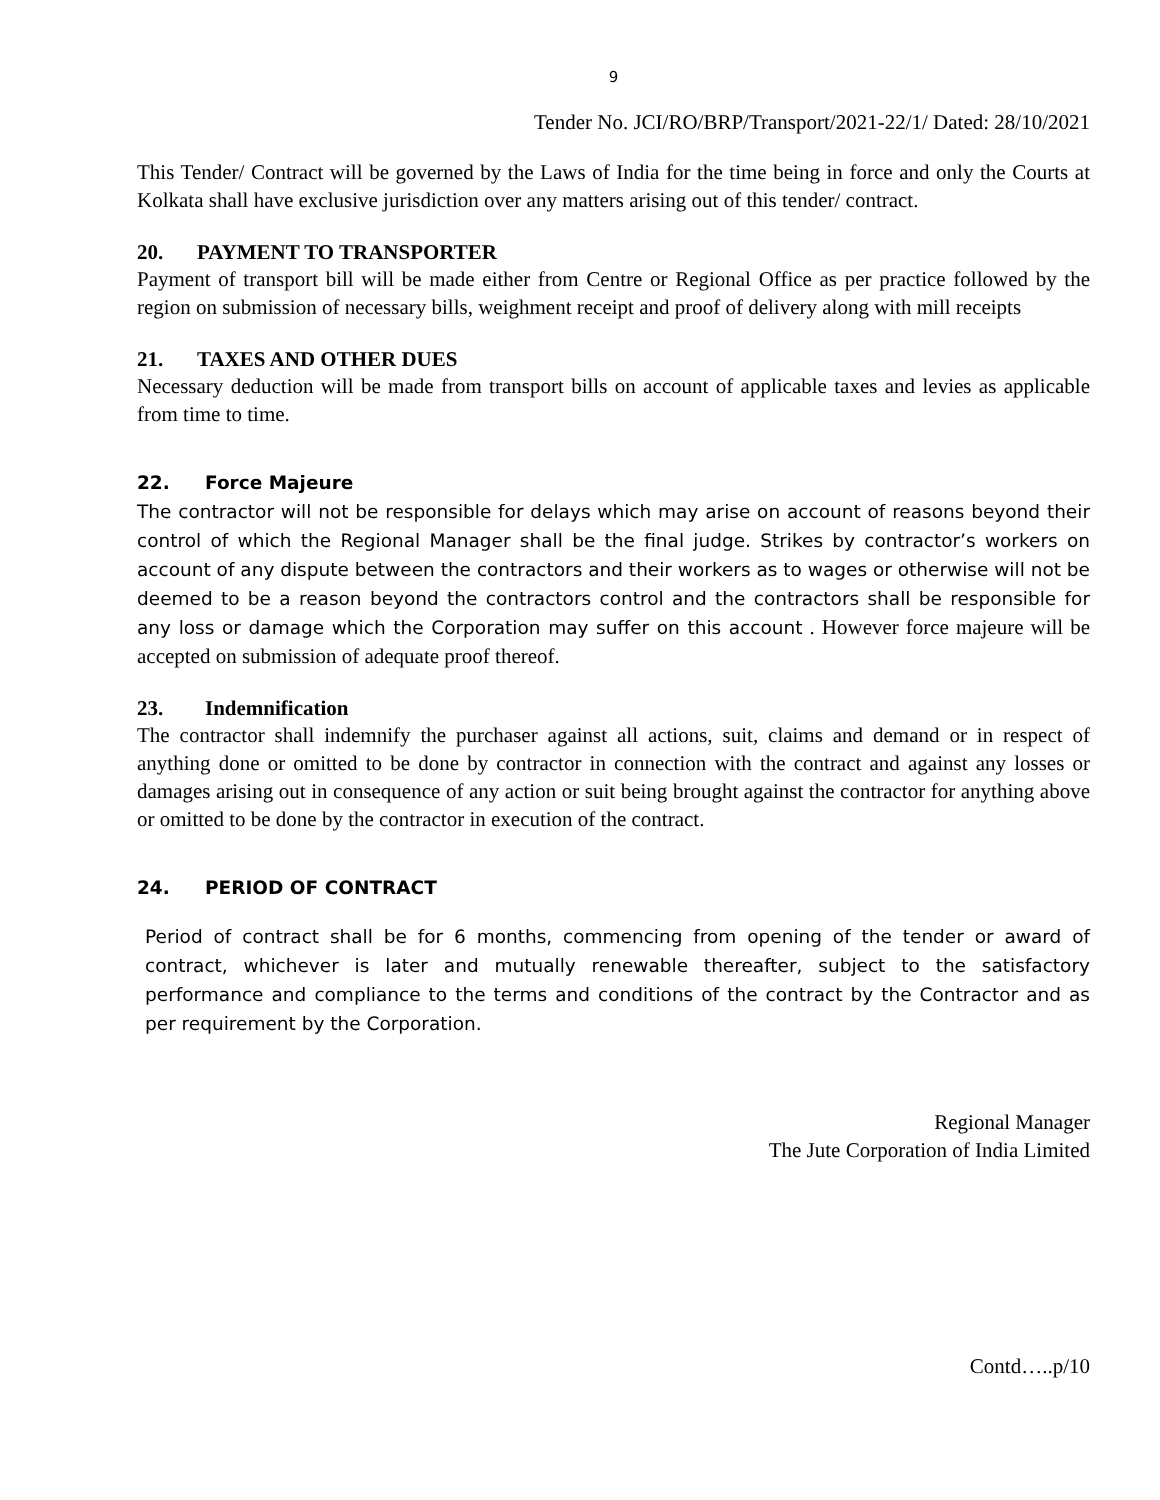9
Tender No. JCI/RO/BRP/Transport/2021-22/1/ Dated: 28/10/2021
This Tender/ Contract will be governed by the Laws of India for the time being in force and only the Courts at Kolkata shall have exclusive jurisdiction over any matters arising out of this tender/ contract.
20. PAYMENT TO TRANSPORTER
Payment of transport bill will be made either from Centre or Regional Office as per practice followed by the region on submission of necessary bills, weighment receipt and proof of delivery along with mill receipts
21. TAXES AND OTHER DUES
Necessary deduction will be made from transport bills on account of applicable taxes and levies as applicable from time to time.
22. Force Majeure
The contractor will not be responsible for delays which may arise on account of reasons beyond their control of which the Regional Manager shall be the final judge. Strikes by contractor’s workers on account of any dispute between the contractors and their workers as to wages or otherwise will not be deemed to be a reason beyond the contractors control and the contractors shall be responsible for any loss or damage which the Corporation may suffer on this account . However force majeure will be accepted on submission of adequate proof thereof.
23. Indemnification
The contractor shall indemnify the purchaser against all actions, suit, claims and demand or in respect of anything done or omitted to be done by contractor in connection with the contract and against any losses or damages arising out in consequence of any action or suit being brought against the contractor for anything above or omitted to be done by the contractor in execution of the contract.
24. PERIOD OF CONTRACT
Period of contract shall be for 6 months, commencing from opening of the tender or award of contract, whichever is later and mutually renewable thereafter, subject to the satisfactory performance and compliance to the terms and conditions of the contract by the Contractor and as per requirement by the Corporation.
Regional Manager
The Jute Corporation of India Limited
Contd…..p/10